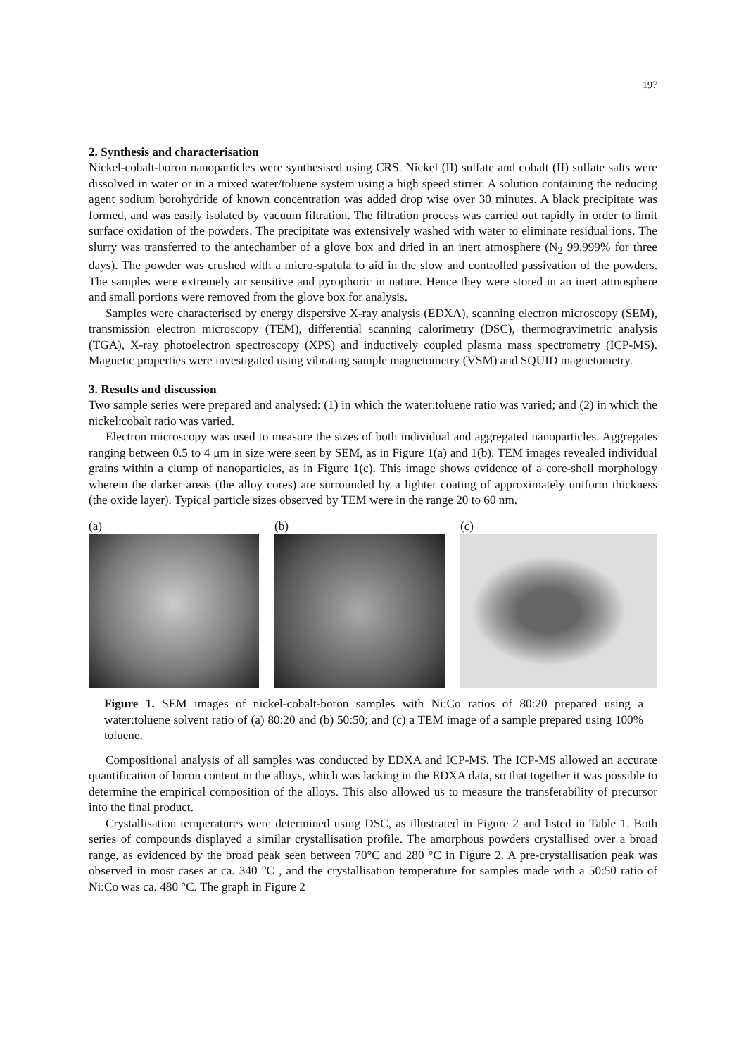197
2. Synthesis and characterisation
Nickel-cobalt-boron nanoparticles were synthesised using CRS. Nickel (II) sulfate and cobalt (II) sulfate salts were dissolved in water or in a mixed water/toluene system using a high speed stirrer. A solution containing the reducing agent sodium borohydride of known concentration was added drop wise over 30 minutes. A black precipitate was formed, and was easily isolated by vacuum filtration. The filtration process was carried out rapidly in order to limit surface oxidation of the powders. The precipitate was extensively washed with water to eliminate residual ions. The slurry was transferred to the antechamber of a glove box and dried in an inert atmosphere (N<sub>2</sub> 99.999% for three days). The powder was crushed with a micro-spatula to aid in the slow and controlled passivation of the powders. The samples were extremely air sensitive and pyrophoric in nature. Hence they were stored in an inert atmosphere and small portions were removed from the glove box for analysis.
Samples were characterised by energy dispersive X-ray analysis (EDXA), scanning electron microscopy (SEM), transmission electron microscopy (TEM), differential scanning calorimetry (DSC), thermogravimetric analysis (TGA), X-ray photoelectron spectroscopy (XPS) and inductively coupled plasma mass spectrometry (ICP-MS). Magnetic properties were investigated using vibrating sample magnetometry (VSM) and SQUID magnetometry.
3. Results and discussion
Two sample series were prepared and analysed: (1) in which the water:toluene ratio was varied; and (2) in which the nickel:cobalt ratio was varied.
Electron microscopy was used to measure the sizes of both individual and aggregated nanoparticles. Aggregates ranging between 0.5 to 4 μm in size were seen by SEM, as in Figure 1(a) and 1(b). TEM images revealed individual grains within a clump of nanoparticles, as in Figure 1(c). This image shows evidence of a core-shell morphology wherein the darker areas (the alloy cores) are surrounded by a lighter coating of approximately uniform thickness (the oxide layer). Typical particle sizes observed by TEM were in the range 20 to 60 nm.
(a) (b) (c)
Figure 1. SEM images of nickel-cobalt-boron samples with Ni:Co ratios of 80:20 prepared using a water:toluene solvent ratio of (a) 80:20 and (b) 50:50; and (c) a TEM image of a sample prepared using 100% toluene.
Compositional analysis of all samples was conducted by EDXA and ICP-MS. The ICP-MS allowed an accurate quantification of boron content in the alloys, which was lacking in the EDXA data, so that together it was possible to determine the empirical composition of the alloys. This also allowed us to measure the transferability of precursor into the final product.
Crystallisation temperatures were determined using DSC, as illustrated in Figure 2 and listed in Table 1. Both series of compounds displayed a similar crystallisation profile. The amorphous powders crystallised over a broad range, as evidenced by the broad peak seen between 70°C and 280 °C in Figure 2. A pre-crystallisation peak was observed in most cases at ca. 340 °C , and the crystallisation temperature for samples made with a 50:50 ratio of Ni:Co was ca. 480 °C. The graph in Figure 2